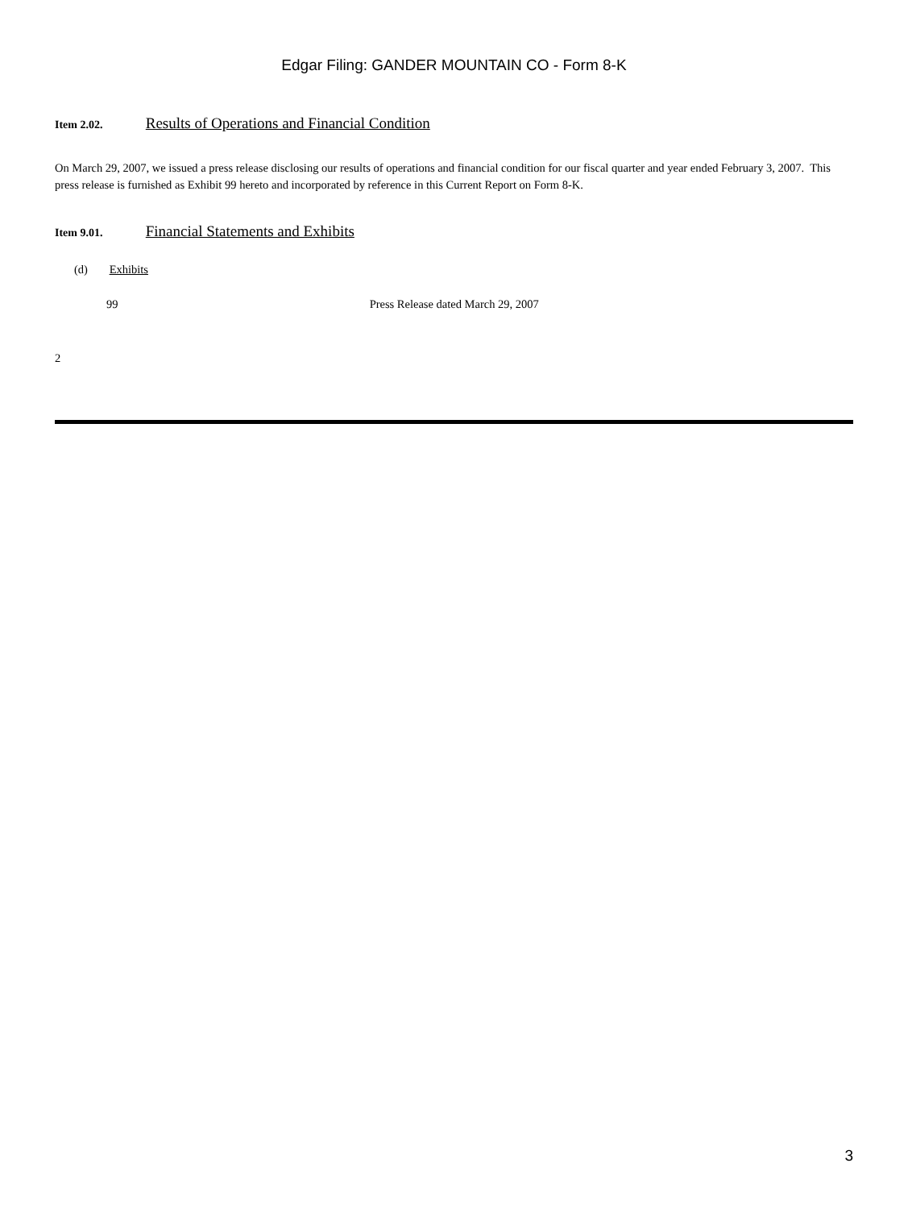Edgar Filing: GANDER MOUNTAIN CO - Form 8-K
Item 2.02. Results of Operations and Financial Condition
On March 29, 2007, we issued a press release disclosing our results of operations and financial condition for our fiscal quarter and year ended February 3, 2007. This press release is furnished as Exhibit 99 hereto and incorporated by reference in this Current Report on Form 8-K.
Item 9.01. Financial Statements and Exhibits
(d) Exhibits
99 Press Release dated March 29, 2007
2
3